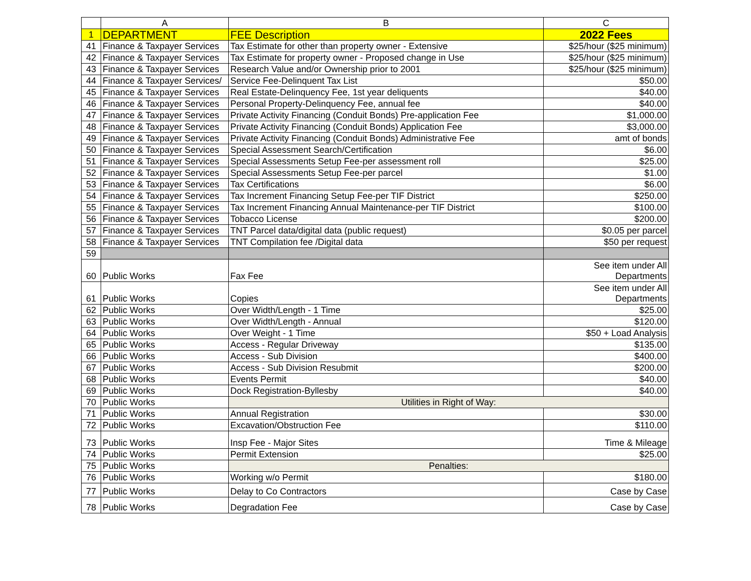| | A | B | C |
| --- | --- | --- | --- |
| 1 | DEPARTMENT | FEE Description | 2022 Fees |
| 41 | Finance & Taxpayer Services | Tax Estimate for other than property owner - Extensive | $25/hour ($25 minimum) |
| 42 | Finance & Taxpayer Services | Tax Estimate for property owner - Proposed change in Use | $25/hour ($25 minimum) |
| 43 | Finance & Taxpayer Services | Research Value and/or Ownership prior to 2001 | $25/hour ($25 minimum) |
| 44 | Finance & Taxpayer Services/ | Service Fee-Delinquent Tax List | $50.00 |
| 45 | Finance & Taxpayer Services | Real Estate-Delinquency Fee, 1st year deliquents | $40.00 |
| 46 | Finance & Taxpayer Services | Personal Property-Delinquency Fee, annual fee | $40.00 |
| 47 | Finance & Taxpayer Services | Private Activity Financing (Conduit Bonds) Pre-application Fee | $1,000.00 |
| 48 | Finance & Taxpayer Services | Private Activity Financing (Conduit Bonds) Application Fee | $3,000.00 |
| 49 | Finance & Taxpayer Services | Private Activity Financing (Conduit Bonds) Administrative Fee | amt of bonds |
| 50 | Finance & Taxpayer Services | Special Assessment Search/Certification | $6.00 |
| 51 | Finance & Taxpayer Services | Special Assessments Setup Fee-per assessment roll | $25.00 |
| 52 | Finance & Taxpayer Services | Special Assessments Setup Fee-per parcel | $1.00 |
| 53 | Finance & Taxpayer Services | Tax Certifications | $6.00 |
| 54 | Finance & Taxpayer Services | Tax Increment Financing Setup Fee-per TIF District | $250.00 |
| 55 | Finance & Taxpayer Services | Tax Increment Financing Annual Maintenance-per TIF District | $100.00 |
| 56 | Finance & Taxpayer Services | Tobacco License | $200.00 |
| 57 | Finance & Taxpayer Services | TNT Parcel data/digital data (public request) | $0.05 per parcel |
| 58 | Finance & Taxpayer Services | TNT Compilation fee /Digital data | $50 per request |
| 59 | | | |
| 60 | Public Works | Fax Fee | See item under All Departments |
| 61 | Public Works | Copies | See item under All Departments |
| 62 | Public Works | Over Width/Length - 1 Time | $25.00 |
| 63 | Public Works | Over Width/Length - Annual | $120.00 |
| 64 | Public Works | Over Weight - 1 Time | $50 + Load Analysis |
| 65 | Public Works | Access - Regular Driveway | $135.00 |
| 66 | Public Works | Access - Sub Division | $400.00 |
| 67 | Public Works | Access - Sub Division Resubmit | $200.00 |
| 68 | Public Works | Events Permit | $40.00 |
| 69 | Public Works | Dock Registration-Byllesby | $40.00 |
| 70 | Public Works | Utilities in Right of Way: | |
| 71 | Public Works | Annual Registration | $30.00 |
| 72 | Public Works | Excavation/Obstruction Fee | $110.00 |
| 73 | Public Works | Insp Fee - Major Sites | Time & Mileage |
| 74 | Public Works | Permit Extension | $25.00 |
| 75 | Public Works | Penalties: | |
| 76 | Public Works | Working w/o Permit | $180.00 |
| 77 | Public Works | Delay to Co Contractors | Case by Case |
| 78 | Public Works | Degradation Fee | Case by Case |